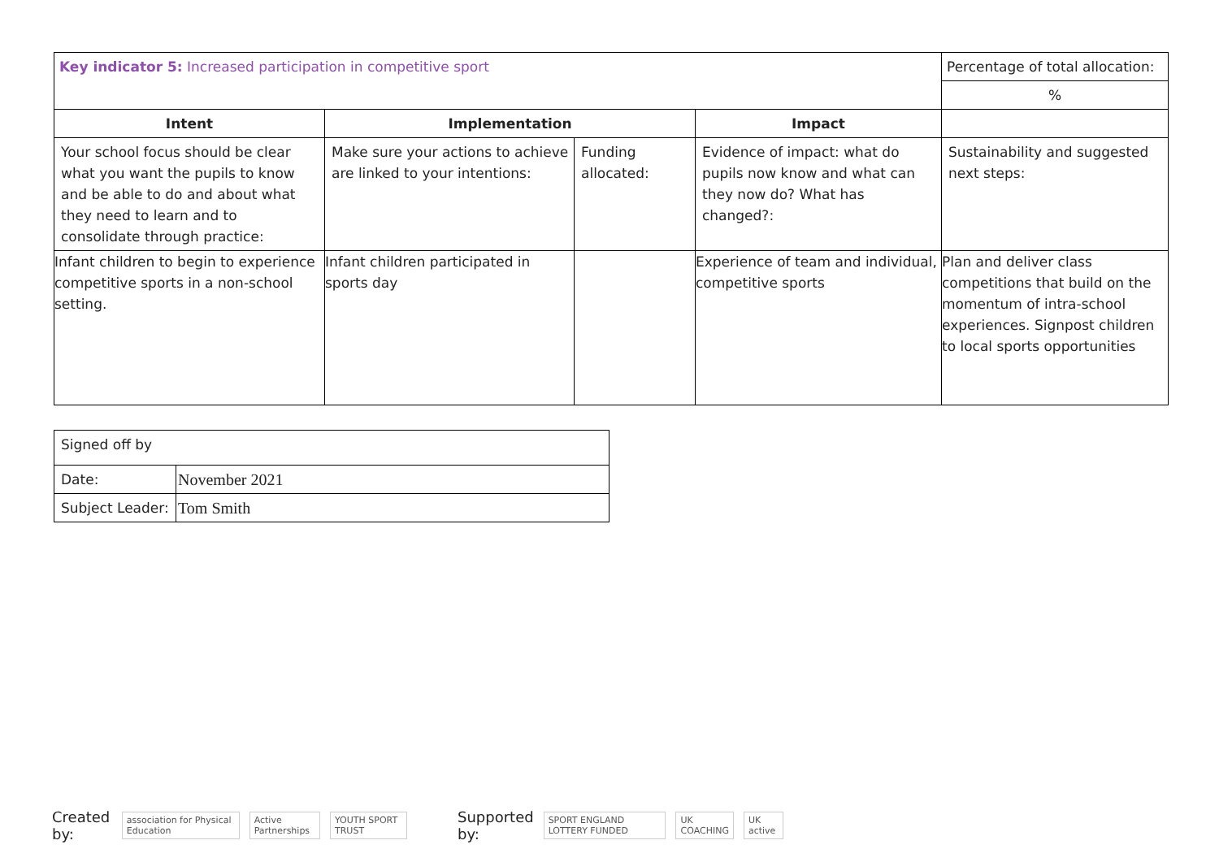| Key indicator 5: Increased participation in competitive sport | | | | Percentage of total allocation: |
| | | | | % |
| Intent | Implementation | | Impact | |
| Your school focus should be clear what you want the pupils to know and be able to do and about what they need to learn and to consolidate through practice: | Make sure your actions to achieve are linked to your intentions: | Funding allocated: | Evidence of impact: what do pupils now know and what can they now do? What has changed?: | Sustainability and suggested next steps: |
| Infant children to begin to experience competitive sports in a non-school setting. | Infant children participated in sports day | | Experience of team and individual, competitive sports | Plan and deliver class competitions that build on the momentum of intra-school experiences. Signpost children to local sports opportunities |
| Signed off by | |
| Date: | November 2021 |
| Subject Leader: | Tom Smith |
Created by: association for Physical Education Active Partnerships YOUTH SPORT TRUST Supported by: SPORT ENGLAND LOTTERY FUNDED UK COACHING UK active